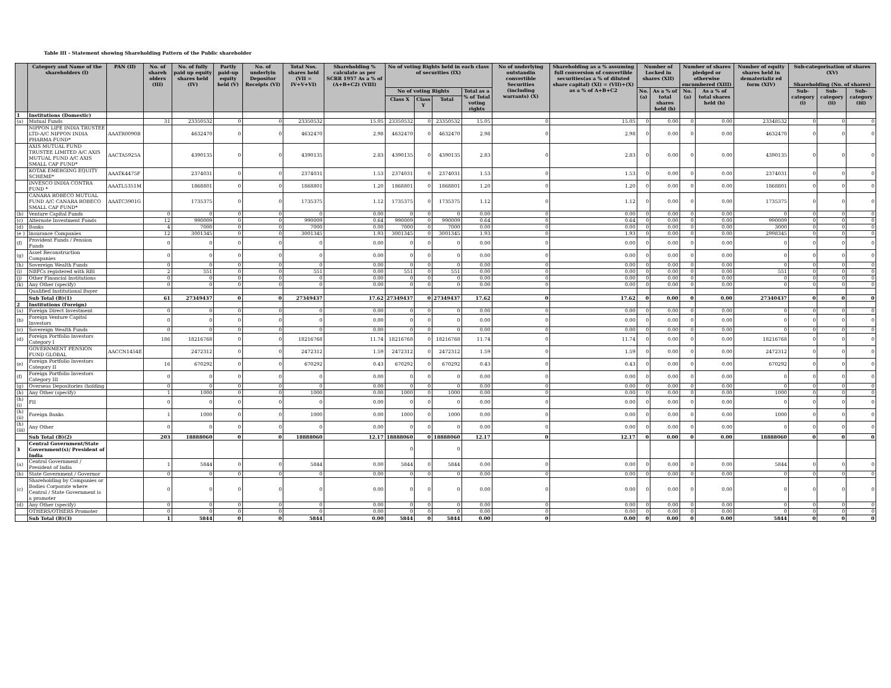Table III - Statement showing Shareholding Pattern of the Public shareholder
| | Category and Name of the shareholders (I) | PAN (II) | No. of shareh olders (III) | No. of fully paid up equity shares held (IV) | Partly paid-up equity held (V) | No. of underlyin Depositor Receipts (VI) | Total Nos. shares held (VII = IV+V+VI) | Shareholding % calculate as per SCRR 1957 As a % of (A+B+C2) (VIII) | No of voting Rights held in each class of securities (IX) | | | | No of underlying outstandin convertible Securities (including warrants) (X) | Shareholding as a % assuming full conversion of convertible securities(as a % of diluted share capital) (XI) = (VII)+(X) as a % of A+B+C2 | Number of Locked in shares (XII) | | Number of shares pledged or otherwise encumbered (XIII) | | Number of equity shares held in dematerializ ed form (XIV) | Sub-categorisation of shares (XV) Shareholding (No. of shares) | | |
| --- | --- | --- | --- | --- | --- | --- | --- | --- | --- | --- | --- | --- | --- | --- | --- | --- | --- | --- | --- | --- | --- | --- |
| | | | | | | | | | No of voting Rights | | | Total as a % of Total voting rights | | | No. (a) | As a % of total shares held (b) | No. (a) | As a % of total shares held (b) | | Sub-category (i) | Sub-category (ii) | Sub-category (iii) |
| | | | | | | | | | Class X | Class Y | Total | | | | | | | | | | | |
| 1 | Institutions (Domestic) | | | | | | | | | | | | | | | | | | | | | |
| (a) | Mutual Funds | | 31 | 23350532 | 0 | 0 | 23350532 | 15.05 | 23350532 | 0 | 23350532 | 15.05 | 0 | 15.05 | 0 | 0.00 | 0 | 0.00 | 23348532 | 0 | 0 | 0 |
| | NIPPON LIFE INDIA TRUSTEE LTD-A/C NIPPON INDIA PHARMA FUND* | AAATR0090B | | 4632470 | 0 | 0 | 4632470 | 2.98 | 4632470 | 0 | 4632470 | 2.98 | 0 | 2.98 | 0 | 0.00 | 0 | 0.00 | 4632470 | 0 | 0 | 0 |
| | AXIS MUTUAL FUND TRUSTEE LIMITED A/C AXIS MUTUAL FUND A/C AXIS SMALL CAP FUND* | AACTA5925A | | 4390135 | 0 | 0 | 4390135 | 2.83 | 4390135 | 0 | 4390135 | 2.83 | 0 | 2.83 | 0 | 0.00 | 0 | 0.00 | 4390135 | 0 | 0 | 0 |
| | KOTAK EMERGING EQUITY SCHEME* | AAATK4475F | | 2374031 | 0 | 0 | 2374031 | 1.53 | 2374031 | 0 | 2374031 | 1.53 | 0 | 1.53 | 0 | 0.00 | 0 | 0.00 | 2374031 | 0 | 0 | 0 |
| | INVESCO INDIA CONTRA FUND * | AAATL5351M | | 1868801 | 0 | 0 | 1868801 | 1.20 | 1868801 | 0 | 1868801 | 1.20 | 0 | 1.20 | 0 | 0.00 | 0 | 0.00 | 1868801 | 0 | 0 | 0 |
| | CANARA ROBECO MUTUAL FUND A/C CANARA ROBECO SMALL CAP FUND* | AAATC3901G | | 1735375 | 0 | 0 | 1735375 | 1.12 | 1735375 | 0 | 1735375 | 1.12 | 0 | 1.12 | 0 | 0.00 | 0 | 0.00 | 1735375 | 0 | 0 | 0 |
| (b) | Venture Capital Funds | | 0 | 0 | 0 | 0 | 0 | 0.00 | 0 | 0 | 0 | 0.00 | 0 | 0.00 | 0 | 0.00 | 0 | 0.00 | 0 | 0 | 0 | 0 |
| (c) | Alternate Investment Funds | | 12 | 990009 | 0 | 0 | 990009 | 0.64 | 990009 | 0 | 990009 | 0.64 | 0 | 0.64 | 0 | 0.00 | 0 | 0.00 | 990009 | 0 | 0 | 0 |
| (d) | Banks | | 4 | 7000 | 0 | 0 | 7000 | 0.00 | 7000 | 0 | 7000 | 0.00 | 0 | 0.00 | 0 | 0.00 | 0 | 0.00 | 3000 | 0 | 0 | 0 |
| (e ) | Insurance Companies | | 12 | 3001345 | 0 | 0 | 3001345 | 1.93 | 3001345 | 0 | 3001345 | 1.93 | 0 | 1.93 | 0 | 0.00 | 0 | 0.00 | 2998345 | 0 | 0 | 0 |
| (f) | Provident Funds / Pension Funds | | 0 | 0 | 0 | 0 | 0 | 0.00 | 0 | 0 | 0 | 0.00 | 0 | 0.00 | 0 | 0.00 | 0 | 0.00 | 0 | 0 | 0 | 0 |
| (g) | Asset Reconstruction Companies | | 0 | 0 | 0 | 0 | 0 | 0.00 | 0 | 0 | 0 | 0.00 | 0 | 0.00 | 0 | 0.00 | 0 | 0.00 | 0 | 0 | 0 | 0 |
| (h) | Sovereign Wealth Funds | | 0 | 0 | 0 | 0 | 0 | 0.00 | 0 | 0 | 0 | 0.00 | 0 | 0.00 | 0 | 0.00 | 0 | 0.00 | 0 | 0 | 0 | 0 |
| (i) | NBFCs registered with RBI | | 2 | 551 | 0 | 0 | 551 | 0.00 | 551 | 0 | 551 | 0.00 | 0 | 0.00 | 0 | 0.00 | 0 | 0.00 | 551 | 0 | 0 | 0 |
| (j) | Other Financial Institutions | | 0 | 0 | 0 | 0 | 0 | 0.00 | 0 | 0 | 0 | 0.00 | 0 | 0.00 | 0 | 0.00 | 0 | 0.00 | 0 | 0 | 0 | 0 |
| (k) | Any Other (specify) | | 0 | 0 | 0 | 0 | 0 | 0.00 | 0 | 0 | 0 | 0.00 | 0 | 0.00 | 0 | 0.00 | 0 | 0.00 | 0 | 0 | 0 | 0 |
| | Qualified Institutional Buyer | | | | | | | | | | | | | | | | | | | | | |
| | Sub Total (B)(1) | | 61 | 27349437 | 0 | 0 | 27349437 | 17.62 | 27349437 | 0 | 27349437 | 17.62 | 0 | 17.62 | 0 | 0.00 | 0 | 0.00 | 27340437 | 0 | 0 | 0 |
| 2 | Institutions (Foreign) | | | | | | | | | | | | | | | | | | | | | |
| (a) | Foreign Direct Investment | | 0 | 0 | 0 | 0 | 0 | 0.00 | 0 | 0 | 0 | 0.00 | 0 | 0.00 | 0 | 0.00 | 0 | 0.00 | 0 | 0 | 0 | 0 |
| (b) | Foreign Venture Capital Investors | | 0 | 0 | 0 | 0 | 0 | 0.00 | 0 | 0 | 0 | 0.00 | 0 | 0.00 | 0 | 0.00 | 0 | 0.00 | 0 | 0 | 0 | 0 |
| (c) | Sovereign Wealth Funds | | 0 | 0 | 0 | 0 | 0 | 0.00 | 0 | 0 | 0 | 0.00 | 0 | 0.00 | 0 | 0.00 | 0 | 0.00 | 0 | 0 | 0 | 0 |
| (d) | Foreign Portfolio Investors Category I | | 186 | 18216768 | 0 | 0 | 18216768 | 11.74 | 18216768 | 0 | 18216768 | 11.74 | 0 | 11.74 | 0 | 0.00 | 0 | 0.00 | 18216768 | 0 | 0 | 0 |
| | GOVERNMENT PENSION FUND GLOBAL | AACCN1454E | | 2472312 | 0 | 0 | 2472312 | 1.59 | 2472312 | 0 | 2472312 | 1.59 | 0 | 1.59 | 0 | 0.00 | 0 | 0.00 | 2472312 | 0 | 0 | 0 |
| (e) | Foreign Portfolio Investors Category II | | 16 | 670292 | 0 | 0 | 670292 | 0.43 | 670292 | 0 | 670292 | 0.43 | 0 | 0.43 | 0 | 0.00 | 0 | 0.00 | 670292 | 0 | 0 | 0 |
| (f) | Foreign Portfolio Investors Category III | | 0 | 0 | 0 | 0 | 0 | 0.00 | 0 | 0 | 0 | 0.00 | 0 | 0.00 | 0 | 0.00 | 0 | 0.00 | 0 | 0 | 0 | 0 |
| (g) | Overseas Depositories (holding | | 0 | 0 | 0 | 0 | 0 | 0.00 | 0 | 0 | 0 | 0.00 | 0 | 0.00 | 0 | 0.00 | 0 | 0.00 | 0 | 0 | 0 | 0 |
| (h) | Any Other (specify) | | 1 | 1000 | 0 | 0 | 1000 | 0.00 | 1000 | 0 | 1000 | 0.00 | 0 | 0.00 | 0 | 0.00 | 0 | 0.00 | 1000 | 0 | 0 | 0 |
| (h)(i) | FII | | 0 | 0 | 0 | 0 | 0 | 0.00 | 0 | 0 | 0 | 0.00 | 0 | 0.00 | 0 | 0.00 | 0 | 0.00 | 0 | 0 | 0 | 0 |
| (h)(ii) | Foreign Banks | | 1 | 1000 | 0 | 0 | 1000 | 0.00 | 1000 | 0 | 1000 | 0.00 | 0 | 0.00 | 0 | 0.00 | 0 | 0.00 | 1000 | 0 | 0 | 0 |
| (h)(iii) | Any Other | | 0 | 0 | 0 | 0 | 0 | 0.00 | 0 | 0 | 0 | 0.00 | 0 | 0.00 | 0 | 0.00 | 0 | 0.00 | 0 | 0 | 0 | 0 |
| | Sub Total (B)(2) | | 203 | 18888060 | 0 | 0 | 18888060 | 12.17 | 18888060 | 0 | 18888060 | 12.17 | 0 | 12.17 | 0 | 0.00 | 0 | 0.00 | 18888060 | 0 | 0 | 0 |
| 3 | Central Government/State Government(s)/ President of India | | | | | | | | 0 | | 0 | | | | | | | | | | | |
| (a) | Central Government / President of India | | 1 | 5844 | 0 | 0 | 5844 | 0.00 | 5844 | 0 | 5844 | 0.00 | 0 | 0.00 | 0 | 0.00 | 0 | 0.00 | 5844 | 0 | 0 | 0 |
| (b) | State Government / Governor | | 0 | 0 | 0 | 0 | 0 | 0.00 | 0 | 0 | 0 | 0.00 | 0 | 0.00 | 0 | 0.00 | 0 | 0.00 | 0 | 0 | 0 | 0 |
| (c) | Shareholding by Companies or Bodies Corporate where Central / State Government is a promoter | | 0 | 0 | 0 | 0 | 0 | 0.00 | 0 | 0 | 0 | 0.00 | 0 | 0.00 | 0 | 0.00 | 0 | 0.00 | 0 | 0 | 0 | 0 |
| (d) | Any Other (specify) | | 0 | 0 | 0 | 0 | 0 | 0.00 | 0 | 0 | 0 | 0.00 | 0 | 0.00 | 0 | 0.00 | 0 | 0.00 | 0 | 0 | 0 | 0 |
| | OTHERS/OTHERS Promoter | | 0 | 0 | 0 | 0 | 0 | 0.00 | 0 | 0 | 0 | 0.00 | 0 | 0.00 | 0 | 0.00 | 0 | 0.00 | 0 | 0 | 0 | 0 |
| | Sub Total (B)(3) | | 1 | 5844 | 0 | 0 | 5844 | 0.00 | 5844 | 0 | 5844 | 0.00 | 0 | 0.00 | 0 | 0.00 | 0 | 0.00 | 5844 | 0 | 0 | 0 |